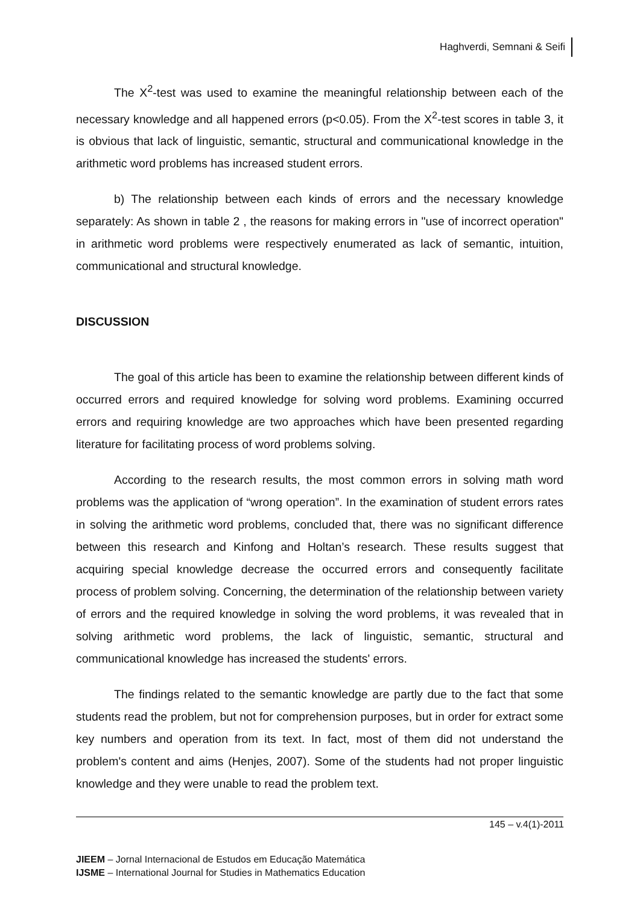Haghverdi, Semnani & Seifi
The X<sup>2</sup>-test was used to examine the meaningful relationship between each of the necessary knowledge and all happened errors (p<0.05). From the X<sup>2</sup>-test scores in table 3, it is obvious that lack of linguistic, semantic, structural and communicational knowledge in the arithmetic word problems has increased student errors.
b) The relationship between each kinds of errors and the necessary knowledge separately: As shown in table 2 , the reasons for making errors in "use of incorrect operation" in arithmetic word problems were respectively enumerated as lack of semantic, intuition, communicational and structural knowledge.
DISCUSSION
The goal of this article has been to examine the relationship between different kinds of occurred errors and required knowledge for solving word problems. Examining occurred errors and requiring knowledge are two approaches which have been presented regarding literature for facilitating process of word problems solving.
According to the research results, the most common errors in solving math word problems was the application of “wrong operation”. In the examination of student errors rates in solving the arithmetic word problems, concluded that, there was no significant difference between this research and Kinfong and Holtan’s research. These results suggest that acquiring special knowledge decrease the occurred errors and consequently facilitate process of problem solving. Concerning, the determination of the relationship between variety of errors and the required knowledge in solving the word problems, it was revealed that in solving arithmetic word problems, the lack of linguistic, semantic, structural and communicational knowledge has increased the students' errors.
The findings related to the semantic knowledge are partly due to the fact that some students read the problem, but not for comprehension purposes, but in order for extract some key numbers and operation from its text. In fact, most of them did not understand the problem's content and aims (Henjes, 2007). Some of the students had not proper linguistic knowledge and they were unable to read the problem text.
145 – v.4(1)-2011
JIEEM – Jornal Internacional de Estudos em Educação Matemática
IJSME – International Journal for Studies in Mathematics Education